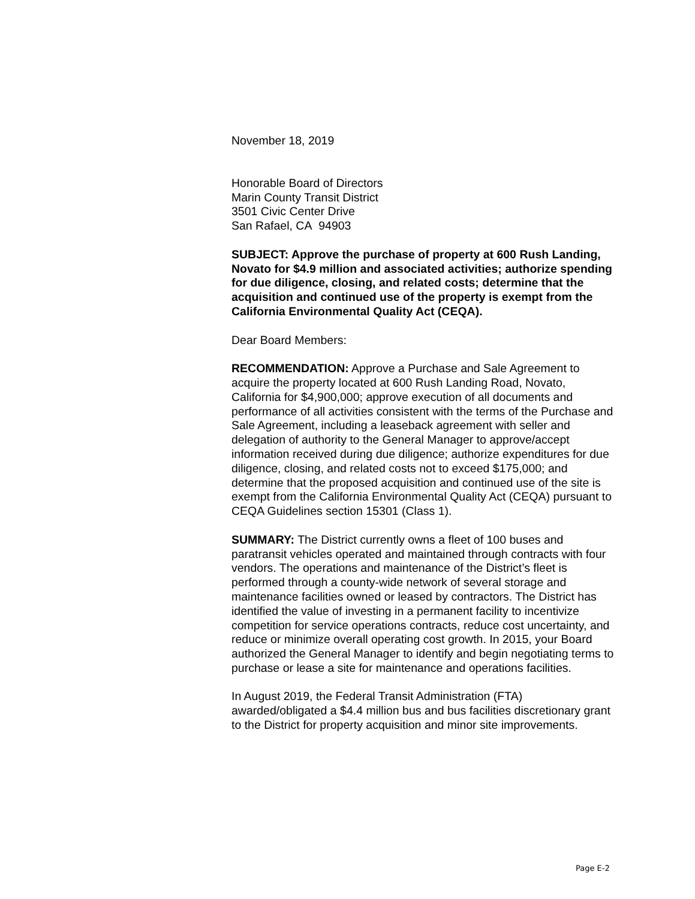November 18, 2019
Honorable Board of Directors
Marin County Transit District
3501 Civic Center Drive
San Rafael, CA 94903
SUBJECT: Approve the purchase of property at 600 Rush Landing, Novato for $4.9 million and associated activities; authorize spending for due diligence, closing, and related costs; determine that the acquisition and continued use of the property is exempt from the California Environmental Quality Act (CEQA).
Dear Board Members:
RECOMMENDATION: Approve a Purchase and Sale Agreement to acquire the property located at 600 Rush Landing Road, Novato, California for $4,900,000; approve execution of all documents and performance of all activities consistent with the terms of the Purchase and Sale Agreement, including a leaseback agreement with seller and delegation of authority to the General Manager to approve/accept information received during due diligence; authorize expenditures for due diligence, closing, and related costs not to exceed $175,000; and determine that the proposed acquisition and continued use of the site is exempt from the California Environmental Quality Act (CEQA) pursuant to CEQA Guidelines section 15301 (Class 1).
SUMMARY: The District currently owns a fleet of 100 buses and paratransit vehicles operated and maintained through contracts with four vendors. The operations and maintenance of the District’s fleet is performed through a county-wide network of several storage and maintenance facilities owned or leased by contractors. The District has identified the value of investing in a permanent facility to incentivize competition for service operations contracts, reduce cost uncertainty, and reduce or minimize overall operating cost growth. In 2015, your Board authorized the General Manager to identify and begin negotiating terms to purchase or lease a site for maintenance and operations facilities.
In August 2019, the Federal Transit Administration (FTA) awarded/obligated a $4.4 million bus and bus facilities discretionary grant to the District for property acquisition and minor site improvements.
Page E-2